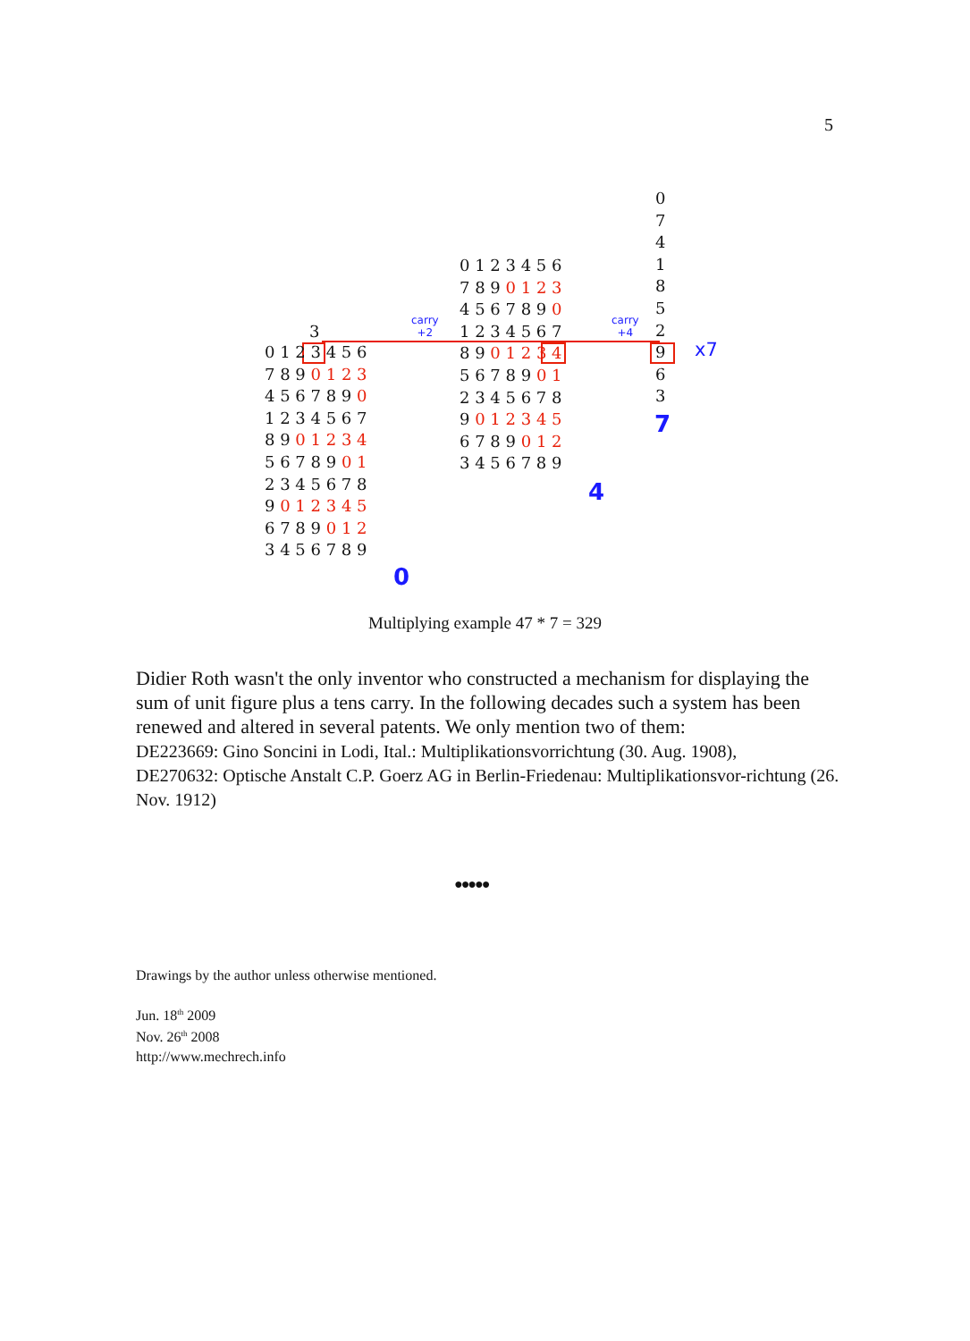5
3
0 1 2 3 4 5 6 7 8 9 0 1 2 3 4 5 6 7 8 9 0 1 2 3 4 5 6 7 8 9 0 1 2 3 4 5 6 7 8 9 0 1 2 3 4 5 6 7 8 9 0 1 2 3 4 5 6 7 8 9 0 1 2 3 4 5 6 7 8 9
0
carry
+2
0 1 2 3 4 5 6 7 8 9 0 1 2 3 4 5 6 7 8 9 0 1 2 3 4 5 6 7 8 9 0 1 2 3 4 5 6 7 8 9 0 1 2 3 4 5 6 7 8 9 0 1 2 3 4 5 6 7 8 9 0 1 2 3 4 5 6 7 8 9
4
carry
+4
0 7 4 1 8 5 2 9 6 3
7
x7
Multiplying example 47 * 7 = 329
Didier Roth wasn't the only inventor who constructed a mechanism for displaying the sum of unit figure plus a tens carry. In the following decades such a system has been renewed and altered in several patents. We only mention two of them:
DE223669: Gino Soncini in Lodi, Ital.: Multiplikationsvorrichtung (30. Aug. 1908),
DE270632: Optische Anstalt C.P. Goerz AG in Berlin-Friedenau: Multiplikationsvor-richtung (26. Nov. 1912)
●●●●●
Drawings by the author unless otherwise mentioned.
Jun. 18<sup>th</sup> 2009
Nov. 26<sup>th</sup> 2008
http://www.mechrech.info